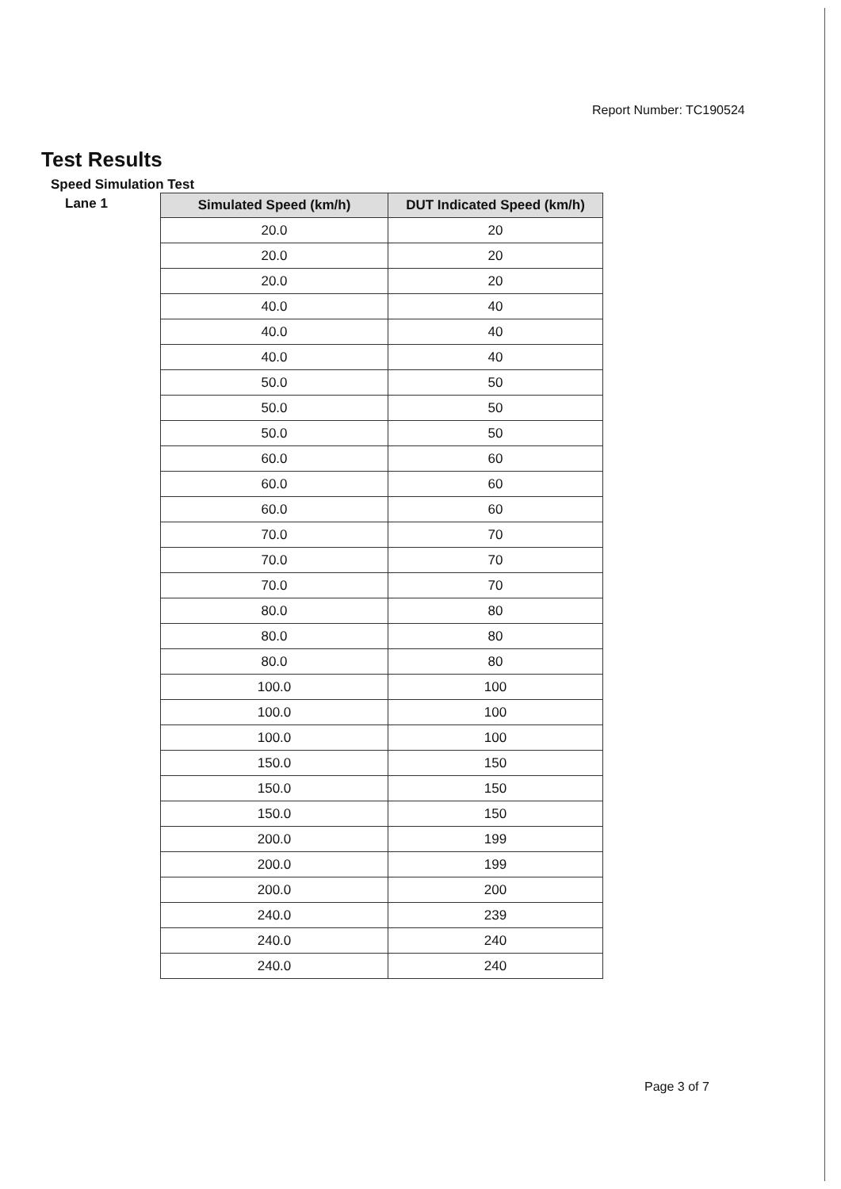Report Number: TC190524
Test Results
Speed Simulation Test
Lane 1
| Simulated Speed (km/h) | DUT Indicated Speed (km/h) |
| --- | --- |
| 20.0 | 20 |
| 20.0 | 20 |
| 20.0 | 20 |
| 40.0 | 40 |
| 40.0 | 40 |
| 40.0 | 40 |
| 50.0 | 50 |
| 50.0 | 50 |
| 50.0 | 50 |
| 60.0 | 60 |
| 60.0 | 60 |
| 60.0 | 60 |
| 70.0 | 70 |
| 70.0 | 70 |
| 70.0 | 70 |
| 80.0 | 80 |
| 80.0 | 80 |
| 80.0 | 80 |
| 100.0 | 100 |
| 100.0 | 100 |
| 100.0 | 100 |
| 150.0 | 150 |
| 150.0 | 150 |
| 150.0 | 150 |
| 200.0 | 199 |
| 200.0 | 199 |
| 200.0 | 200 |
| 240.0 | 239 |
| 240.0 | 240 |
| 240.0 | 240 |
Page 3 of 7